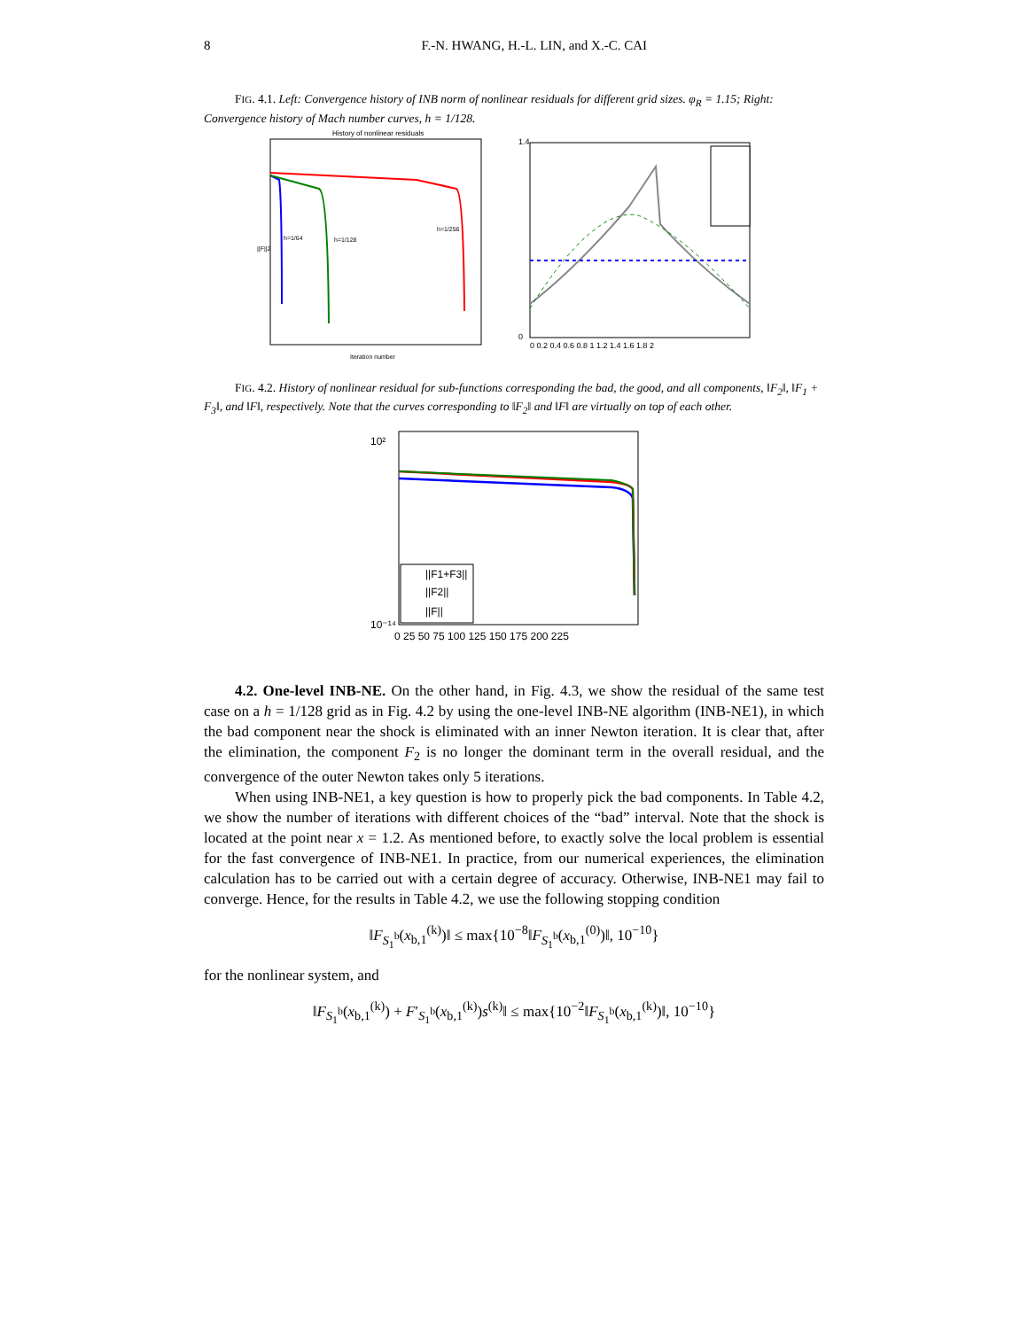8 F.-N. HWANG, H.-L. LIN, and X.-C. CAI
FIG. 4.1. Left: Convergence history of INB norm of nonlinear residuals for different grid sizes. φ<sub>R</sub> = 1.15; Right: Convergence history of Mach number curves, h = 1/128.
History of nonlinear residuals
h=1/64
h=1/128
h=1/256
Iteration number
||F||2
1.4
0
0 0.2 0.4 0.6 0.8 1 1.2 1.4 1.6 1.8 2
FIG. 4.2. History of nonlinear residual for sub-functions corresponding the bad, the good, and all components, ‖F<sub>2</sub>‖, ‖F<sub>1</sub> + F<sub>3</sub>‖, and ‖F‖, respectively. Note that the curves corresponding to ‖F<sub>2</sub>‖ and ‖F‖ are virtually on top of each other.
10²
10⁻¹⁴
0 25 50 75 100 125 150 175 200 225
||F1+F3||
||F2||
||F||
4.2. One-level INB-NE. On the other hand, in Fig. 4.3, we show the residual of the same test case on a h = 1/128 grid as in Fig. 4.2 by using the one-level INB-NE algorithm (INB-NE1), in which the bad component near the shock is eliminated with an inner Newton iteration. It is clear that, after the elimination, the component F<sub>2</sub> is no longer the dominant term in the overall residual, and the convergence of the outer Newton takes only 5 iterations.
When using INB-NE1, a key question is how to properly pick the bad components. In Table 4.2, we show the number of iterations with different choices of the “bad” interval. Note that the shock is located at the point near x = 1.2. As mentioned before, to exactly solve the local problem is essential for the fast convergence of INB-NE1. In practice, from our numerical experiences, the elimination calculation has to be carried out with a certain degree of accuracy. Otherwise, INB-NE1 may fail to converge. Hence, for the results in Table 4.2, we use the following stopping condition
‖F<sub>S<sub>1</sub><sup>b</sup></sub>(x<sub>b,1</sub><sup>(k)</sup>)‖ ≤ max{10<sup>−8</sup>‖F<sub>S<sub>1</sub><sup>b</sup></sub>(x<sub>b,1</sub><sup>(0)</sup>)‖, 10<sup>−10</sup>}
for the nonlinear system, and
‖F<sub>S<sub>1</sub><sup>b</sup></sub>(x<sub>b,1</sub><sup>(k)</sup>) + F′<sub>S<sub>1</sub><sup>b</sup></sub>(x<sub>b,1</sub><sup>(k)</sup>)s<sup>(k)</sup>‖ ≤ max{10<sup>−2</sup>‖F<sub>S<sub>1</sub><sup>b</sup></sub>(x<sub>b,1</sub><sup>(k)</sup>)‖, 10<sup>−10</sup>}